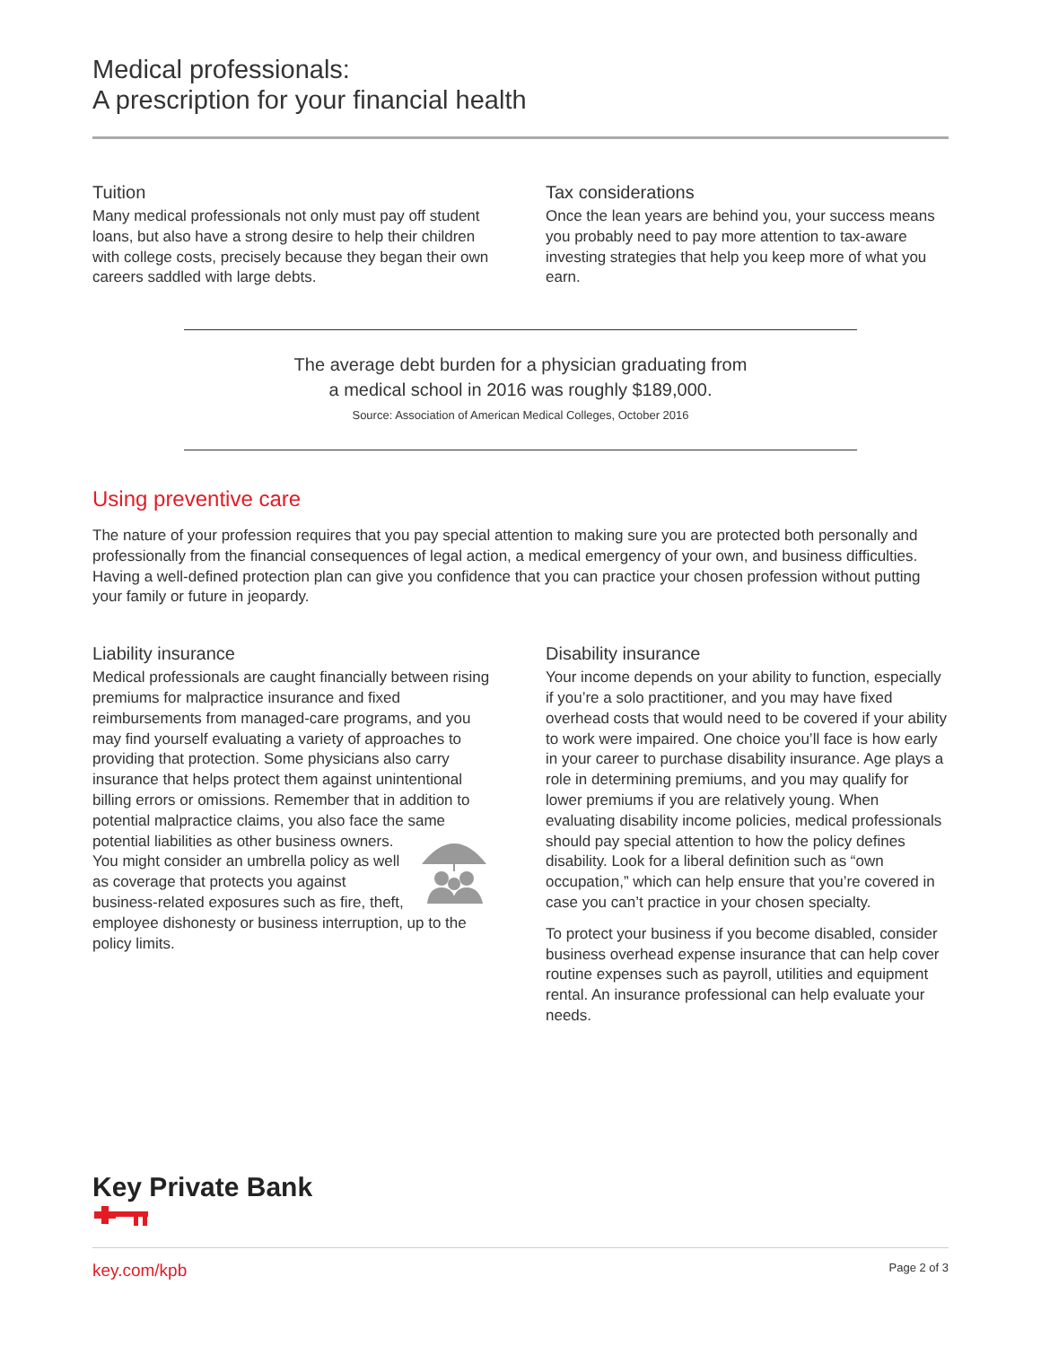Medical professionals:
A prescription for your financial health
Tuition
Many medical professionals not only must pay off student loans, but also have a strong desire to help their children with college costs, precisely because they began their own careers saddled with large debts.
Tax considerations
Once the lean years are behind you, your success means you probably need to pay more attention to tax-aware investing strategies that help you keep more of what you earn.
The average debt burden for a physician graduating from
a medical school in 2016 was roughly $189,000.
Source: Association of American Medical Colleges, October 2016
Using preventive care
The nature of your profession requires that you pay special attention to making sure you are protected both personally and professionally from the financial consequences of legal action, a medical emergency of your own, and business difficulties. Having a well-defined protection plan can give you confidence that you can practice your chosen profession without putting your family or future in jeopardy.
Liability insurance
Medical professionals are caught financially between rising premiums for malpractice insurance and fixed reimbursements from managed-care programs, and you may find yourself evaluating a variety of approaches to providing that protection. Some physicians also carry insurance that helps protect them against unintentional billing errors or omissions. Remember that in addition to potential malpractice claims, you also face the same potential liabilities as other business owners. You might consider an umbrella policy as well as coverage that protects you against business-related exposures such as fire, theft, employee dishonesty or business interruption, up to the policy limits.
Disability insurance
Your income depends on your ability to function, especially if you’re a solo practitioner, and you may have fixed overhead costs that would need to be covered if your ability to work were impaired. One choice you’ll face is how early in your career to purchase disability insurance. Age plays a role in determining premiums, and you may qualify for lower premiums if you are relatively young. When evaluating disability income policies, medical professionals should pay special attention to how the policy defines disability. Look for a liberal definition such as “own occupation,” which can help ensure that you’re covered in case you can’t practice in your chosen specialty.
To protect your business if you become disabled, consider business overhead expense insurance that can help cover routine expenses such as payroll, utilities and equipment rental. An insurance professional can help evaluate your needs.
Key Private Bank
key.com/kpb Page 2 of 3